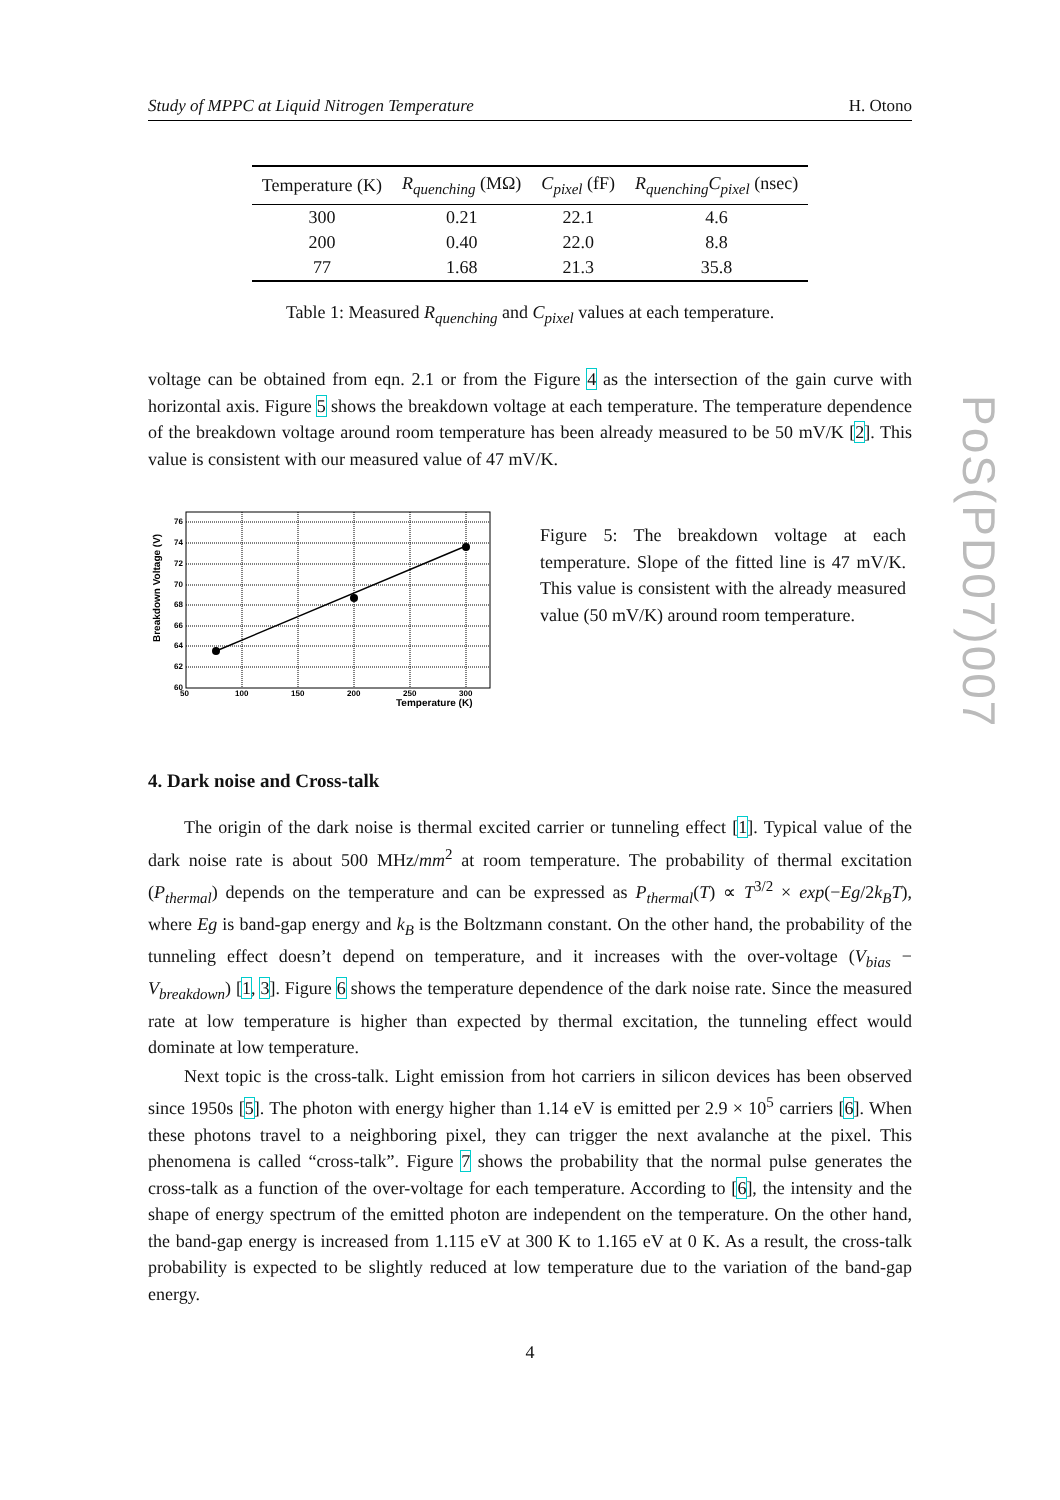Study of MPPC at Liquid Nitrogen Temperature H. Otono
PoS(PD07)007
| Temperature (K) | R<sub>quenching</sub> (MΩ) | C<sub>pixel</sub> (fF) | R<sub>quenching</sub>C<sub>pixel</sub> (nsec) |
| --- | --- | --- | --- |
| 300 | 0.21 | 22.1 | 4.6 |
| 200 | 0.40 | 22.0 | 8.8 |
| 77 | 1.68 | 21.3 | 35.8 |
Table 1: Measured R<sub>quenching</sub> and C<sub>pixel</sub> values at each temperature.
voltage can be obtained from eqn. 2.1 or from the Figure 4 as the intersection of the gain curve with horizontal axis. Figure 5 shows the breakdown voltage at each temperature. The temperature dependence of the breakdown voltage around room temperature has been already measured to be 50 mV/K [2]. This value is consistent with our measured value of 47 mV/K.
76
74
72
70
68
66
64
62
60
50
100
150
200
250
300
Temperature (K)
Breakdown Voltage (V)
Figure 5: The breakdown voltage at each temperature. Slope of the fitted line is 47 mV/K. This value is consistent with the already measured value (50 mV/K) around room temperature.
4. Dark noise and Cross-talk
The origin of the dark noise is thermal excited carrier or tunneling effect [1]. Typical value of the dark noise rate is about 500 MHz/mm<sup>2</sup> at room temperature. The probability of thermal excitation (P<sub>thermal</sub>) depends on the temperature and can be expressed as P<sub>thermal</sub>(T) ∝ T<sup>3/2</sup> × exp(−Eg/2k<sub>B</sub>T), where Eg is band-gap energy and k<sub>B</sub> is the Boltzmann constant. On the other hand, the probability of the tunneling effect doesn’t depend on temperature, and it increases with the over-voltage (V<sub>bias</sub> − V<sub>breakdown</sub>) [1, 3]. Figure 6 shows the temperature dependence of the dark noise rate. Since the measured rate at low temperature is higher than expected by thermal excitation, the tunneling effect would dominate at low temperature.
Next topic is the cross-talk. Light emission from hot carriers in silicon devices has been observed since 1950s [5]. The photon with energy higher than 1.14 eV is emitted per 2.9 × 10<sup>5</sup> carriers [6]. When these photons travel to a neighboring pixel, they can trigger the next avalanche at the pixel. This phenomena is called “cross-talk”. Figure 7 shows the probability that the normal pulse generates the cross-talk as a function of the over-voltage for each temperature. According to [6], the intensity and the shape of energy spectrum of the emitted photon are independent on the temperature. On the other hand, the band-gap energy is increased from 1.115 eV at 300 K to 1.165 eV at 0 K. As a result, the cross-talk probability is expected to be slightly reduced at low temperature due to the variation of the band-gap energy.
4